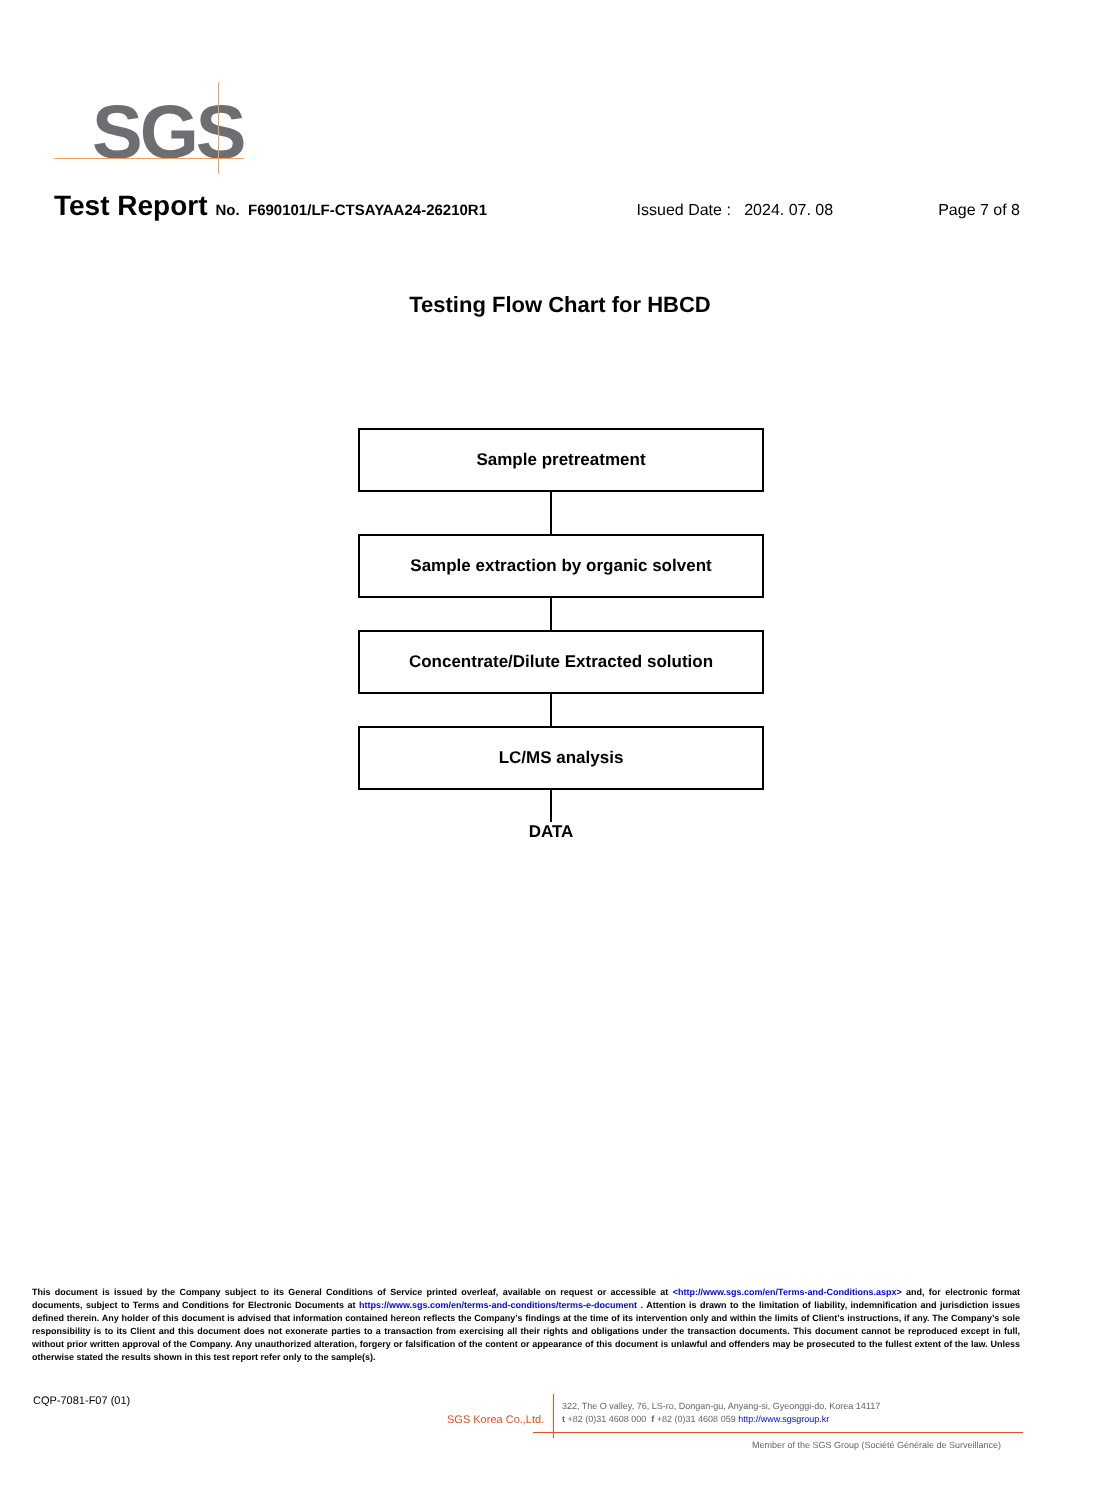SGS
Test Report No. F690101/LF-CTSAYAA24-26210R1 Issued Date : 2024. 07. 08 Page 7 of 8
Testing Flow Chart for HBCD
Sample pretreatment
Sample extraction by organic solvent
Concentrate/Dilute Extracted solution
LC/MS analysis
DATA
This document is issued by the Company subject to its General Conditions of Service printed overleaf, available on request or accessible at <http://www.sgs.com/en/Terms-and-Conditions.aspx> and, for electronic format documents, subject to Terms and Conditions for Electronic Documents at https://www.sgs.com/en/terms-and-conditions/terms-e-document . Attention is drawn to the limitation of liability, indemnification and jurisdiction issues defined therein. Any holder of this document is advised that information contained hereon reflects the Company’s findings at the time of its intervention only and within the limits of Client’s instructions, if any. The Company’s sole responsibility is to its Client and this document does not exonerate parties to a transaction from exercising all their rights and obligations under the transaction documents. This document cannot be reproduced except in full, without prior written approval of the Company. Any unauthorized alteration, forgery or falsification of the content or appearance of this document is unlawful and offenders may be prosecuted to the fullest extent of the law. Unless otherwise stated the results shown in this test report refer only to the sample(s).
CQP-7081-F07 (01)
SGS Korea Co.,Ltd.
322, The O valley, 76, LS-ro, Dongan-gu, Anyang-si, Gyeonggi-do, Korea 14117
t +82 (0)31 4608 000 f +82 (0)31 4608 059 http://www.sgsgroup.kr
Member of the SGS Group (Société Générale de Surveillance)